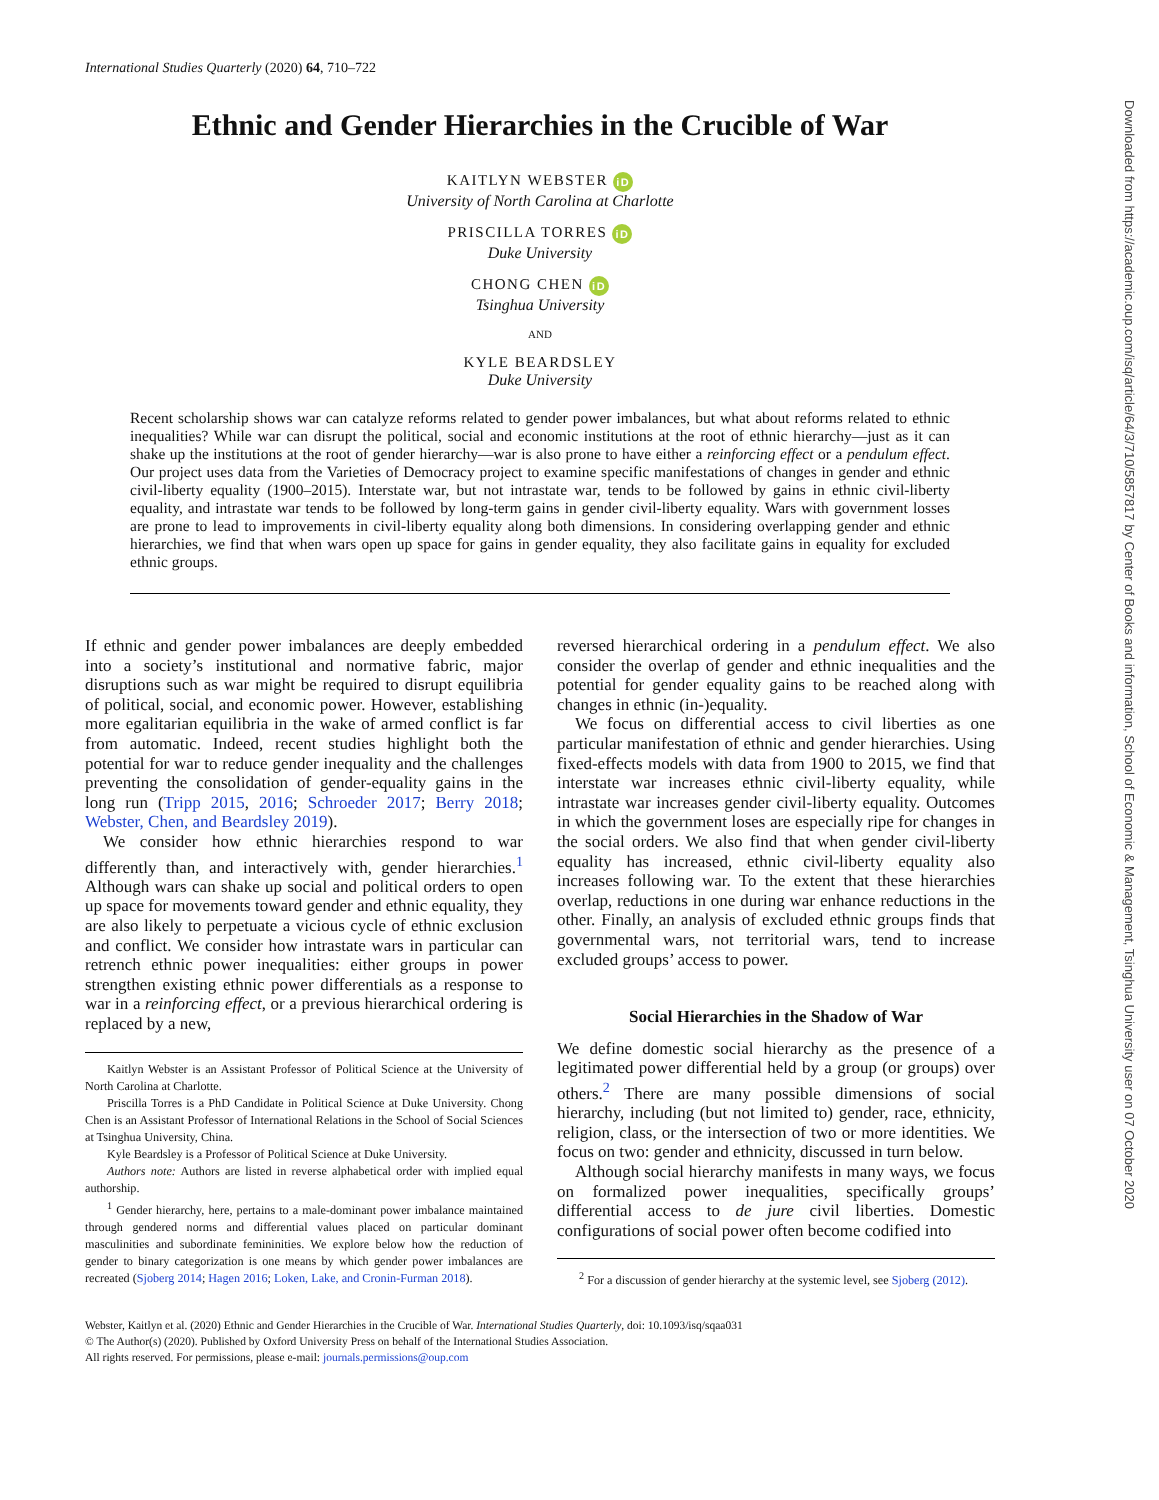International Studies Quarterly (2020) 64, 710–722
Ethnic and Gender Hierarchies in the Crucible of War
KAITLYN WEBSTER iD
University of North Carolina at Charlotte
PRISCILLA TORRES iD
Duke University
CHONG CHEN iD
Tsinghua University
AND
KYLE BEARDSLEY
Duke University
Recent scholarship shows war can catalyze reforms related to gender power imbalances, but what about reforms related to ethnic inequalities? While war can disrupt the political, social and economic institutions at the root of ethnic hierarchy—just as it can shake up the institutions at the root of gender hierarchy—war is also prone to have either a reinforcing effect or a pendulum effect. Our project uses data from the Varieties of Democracy project to examine specific manifestations of changes in gender and ethnic civil-liberty equality (1900–2015). Interstate war, but not intrastate war, tends to be followed by gains in ethnic civil-liberty equality, and intrastate war tends to be followed by long-term gains in gender civil-liberty equality. Wars with government losses are prone to lead to improvements in civil-liberty equality along both dimensions. In considering overlapping gender and ethnic hierarchies, we find that when wars open up space for gains in gender equality, they also facilitate gains in equality for excluded ethnic groups.
If ethnic and gender power imbalances are deeply embedded into a society’s institutional and normative fabric, major disruptions such as war might be required to disrupt equilibria of political, social, and economic power. However, establishing more egalitarian equilibria in the wake of armed conflict is far from automatic. Indeed, recent studies highlight both the potential for war to reduce gender inequality and the challenges preventing the consolidation of gender-equality gains in the long run (Tripp 2015, 2016; Schroeder 2017; Berry 2018; Webster, Chen, and Beardsley 2019).
We consider how ethnic hierarchies respond to war differently than, and interactively with, gender hierarchies.<sup>1</sup> Although wars can shake up social and political orders to open up space for movements toward gender and ethnic equality, they are also likely to perpetuate a vicious cycle of ethnic exclusion and conflict. We consider how intrastate wars in particular can retrench ethnic power inequalities: either groups in power strengthen existing ethnic power differentials as a response to war in a reinforcing effect, or a previous hierarchical ordering is replaced by a new,
Kaitlyn Webster is an Assistant Professor of Political Science at the University of North Carolina at Charlotte.
Priscilla Torres is a PhD Candidate in Political Science at Duke University. Chong Chen is an Assistant Professor of International Relations in the School of Social Sciences at Tsinghua University, China.
Kyle Beardsley is a Professor of Political Science at Duke University.
Authors note: Authors are listed in reverse alphabetical order with implied equal authorship.
<sup>1</sup> Gender hierarchy, here, pertains to a male-dominant power imbalance maintained through gendered norms and differential values placed on particular dominant masculinities and subordinate femininities. We explore below how the reduction of gender to binary categorization is one means by which gender power imbalances are recreated (Sjoberg 2014; Hagen 2016; Loken, Lake, and Cronin-Furman 2018).
reversed hierarchical ordering in a pendulum effect. We also consider the overlap of gender and ethnic inequalities and the potential for gender equality gains to be reached along with changes in ethnic (in-)equality.
We focus on differential access to civil liberties as one particular manifestation of ethnic and gender hierarchies. Using fixed-effects models with data from 1900 to 2015, we find that interstate war increases ethnic civil-liberty equality, while intrastate war increases gender civil-liberty equality. Outcomes in which the government loses are especially ripe for changes in the social orders. We also find that when gender civil-liberty equality has increased, ethnic civil-liberty equality also increases following war. To the extent that these hierarchies overlap, reductions in one during war enhance reductions in the other. Finally, an analysis of excluded ethnic groups finds that governmental wars, not territorial wars, tend to increase excluded groups’ access to power.
Social Hierarchies in the Shadow of War
We define domestic social hierarchy as the presence of a legitimated power differential held by a group (or groups) over others.<sup>2</sup> There are many possible dimensions of social hierarchy, including (but not limited to) gender, race, ethnicity, religion, class, or the intersection of two or more identities. We focus on two: gender and ethnicity, discussed in turn below.
Although social hierarchy manifests in many ways, we focus on formalized power inequalities, specifically groups’ differential access to de jure civil liberties. Domestic configurations of social power often become codified into
<sup>2</sup> For a discussion of gender hierarchy at the systemic level, see Sjoberg (2012).
Webster, Kaitlyn et al. (2020) Ethnic and Gender Hierarchies in the Crucible of War. International Studies Quarterly, doi: 10.1093/isq/sqaa031
© The Author(s) (2020). Published by Oxford University Press on behalf of the International Studies Association.
All rights reserved. For permissions, please e-mail: journals.permissions@oup.com
Downloaded from https://academic.oup.com/isq/article/64/3/710/5857817 by Center of Books and information, School of Economic & Management, Tsinghua University user on 07 October 2020